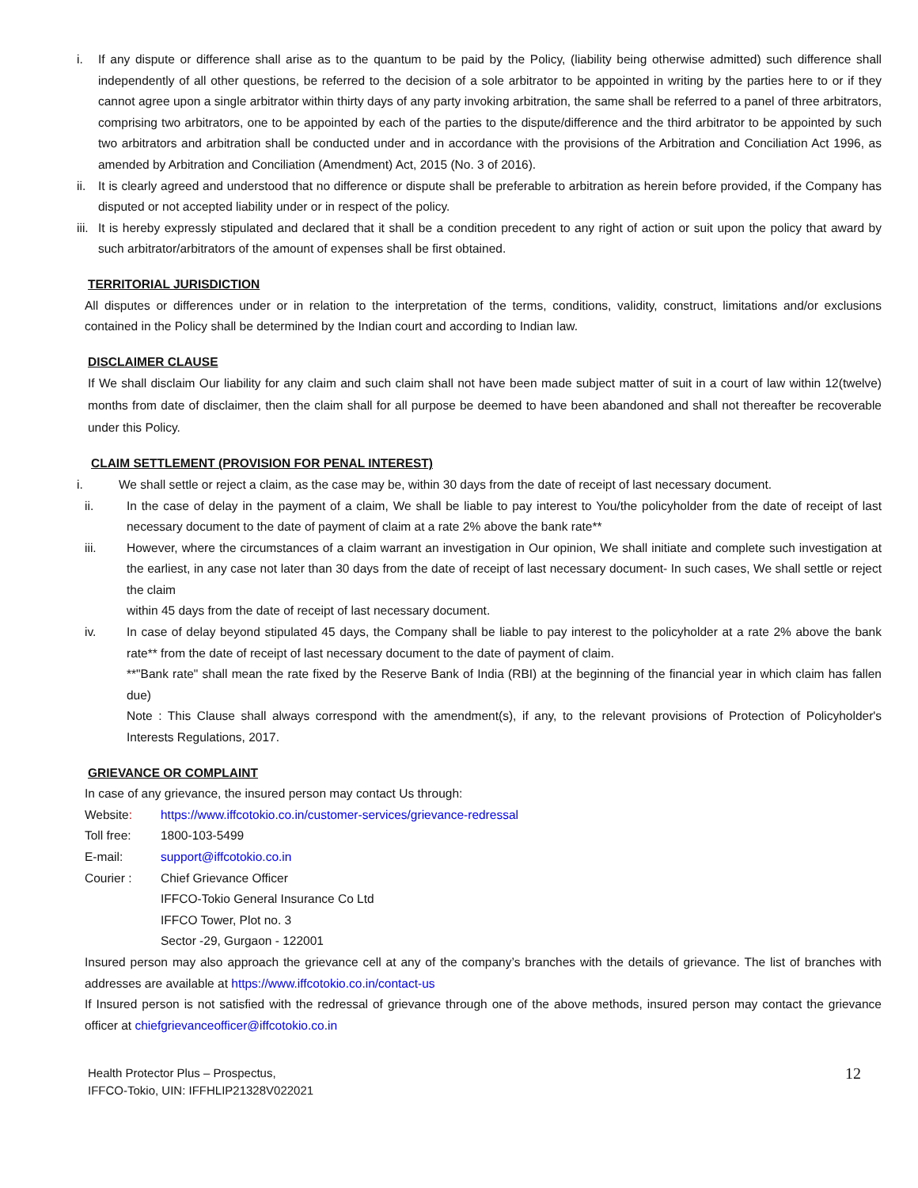i. If any dispute or difference shall arise as to the quantum to be paid by the Policy, (liability being otherwise admitted) such difference shall independently of all other questions, be referred to the decision of a sole arbitrator to be appointed in writing by the parties here to or if they cannot agree upon a single arbitrator within thirty days of any party invoking arbitration, the same shall be referred to a panel of three arbitrators, comprising two arbitrators, one to be appointed by each of the parties to the dispute/difference and the third arbitrator to be appointed by such two arbitrators and arbitration shall be conducted under and in accordance with the provisions of the Arbitration and Conciliation Act 1996, as amended by Arbitration and Conciliation (Amendment) Act, 2015 (No. 3 of 2016).
ii. It is clearly agreed and understood that no difference or dispute shall be preferable to arbitration as herein before provided, if the Company has disputed or not accepted liability under or in respect of the policy.
iii. It is hereby expressly stipulated and declared that it shall be a condition precedent to any right of action or suit upon the policy that award by such arbitrator/arbitrators of the amount of expenses shall be first obtained.
TERRITORIAL JURISDICTION
All disputes or differences under or in relation to the interpretation of the terms, conditions, validity, construct, limitations and/or exclusions contained in the Policy shall be determined by the Indian court and according to Indian law.
DISCLAIMER CLAUSE
If We shall disclaim Our liability for any claim and such claim shall not have been made subject matter of suit in a court of law within 12(twelve) months from date of disclaimer, then the claim shall for all purpose be deemed to have been abandoned and shall not thereafter be recoverable under this Policy.
CLAIM SETTLEMENT (PROVISION FOR PENAL INTEREST)
i. We shall settle or reject a claim, as the case may be, within 30 days from the date of receipt of last necessary document.
ii. In the case of delay in the payment of a claim, We shall be liable to pay interest to You/the policyholder from the date of receipt of last necessary document to the date of payment of claim at a rate 2% above the bank rate**
iii. However, where the circumstances of a claim warrant an investigation in Our opinion, We shall initiate and complete such investigation at the earliest, in any case not later than 30 days from the date of receipt of last necessary document- In such cases, We shall settle or reject the claim
within 45 days from the date of receipt of last necessary document.
iv. In case of delay beyond stipulated 45 days, the Company shall be liable to pay interest to the policyholder at a rate 2% above the bank rate** from the date of receipt of last necessary document to the date of payment of claim.
**"Bank rate" shall mean the rate fixed by the Reserve Bank of India (RBI) at the beginning of the financial year in which claim has fallen due)
Note : This Clause shall always correspond with the amendment(s), if any, to the relevant provisions of Protection of Policyholder's Interests Regulations, 2017.
GRIEVANCE OR COMPLAINT
In case of any grievance, the insured person may contact Us through:
Website: https://www.iffcotokio.co.in/customer-services/grievance-redressal
Toll free: 1800-103-5499
E-mail: support@iffcotokio.co.in
Courier : Chief Grievance Officer
IFFCO-Tokio General Insurance Co Ltd
IFFCO Tower, Plot no. 3
Sector -29, Gurgaon - 122001
Insured person may also approach the grievance cell at any of the company’s branches with the details of grievance. The list of branches with addresses are available at https://www.iffcotokio.co.in/contact-us
If Insured person is not satisfied with the redressal of grievance through one of the above methods, insured person may contact the grievance officer at chiefgrievanceofficer@iffcotokio.co.in
Health Protector Plus – Prospectus,
IFFCO-Tokio, UIN: IFFHLIP21328V022021 12